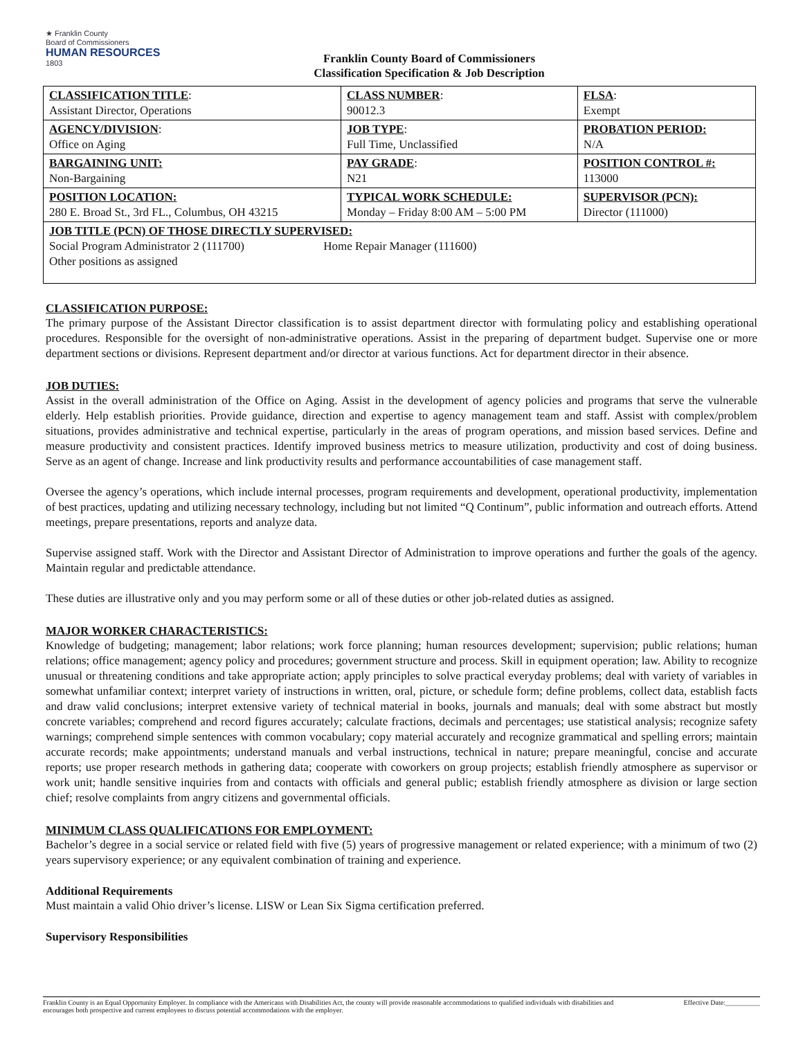★ Franklin County
Board of Commissioners
HUMAN RESOURCES
1803
Franklin County Board of Commissioners
Classification Specification & Job Description
| CLASSIFICATION TITLE : Assistant Director, Operations | CLASS NUMBER : 90012.3 | FLSA : Exempt |
| AGENCY/DIVISION : Office on Aging | JOB TYPE : Full Time, Unclassified | PROBATION PERIOD: N/A |
| BARGAINING UNIT: Non-Bargaining | PAY GRADE : N21 | POSITION CONTROL #: 113000 |
| POSITION LOCATION: 280 E. Broad St., 3rd FL., Columbus, OH 43215 | TYPICAL WORK SCHEDULE: Monday – Friday 8:00 AM – 5:00 PM | SUPERVISOR (PCN): Director (111000) |
| JOB TITLE (PCN) OF THOSE DIRECTLY SUPERVISED: Social Program Administrator 2 (111700) Home Repair Manager (111600) Other positions as assigned | | |
CLASSIFICATION PURPOSE:
The primary purpose of the Assistant Director classification is to assist department director with formulating policy and establishing operational procedures. Responsible for the oversight of non-administrative operations. Assist in the preparing of department budget. Supervise one or more department sections or divisions. Represent department and/or director at various functions. Act for department director in their absence.
JOB DUTIES:
Assist in the overall administration of the Office on Aging. Assist in the development of agency policies and programs that serve the vulnerable elderly. Help establish priorities. Provide guidance, direction and expertise to agency management team and staff. Assist with complex/problem situations, provides administrative and technical expertise, particularly in the areas of program operations, and mission based services. Define and measure productivity and consistent practices. Identify improved business metrics to measure utilization, productivity and cost of doing business. Serve as an agent of change. Increase and link productivity results and performance accountabilities of case management staff.
Oversee the agency’s operations, which include internal processes, program requirements and development, operational productivity, implementation of best practices, updating and utilizing necessary technology, including but not limited “Q Continum”, public information and outreach efforts. Attend meetings, prepare presentations, reports and analyze data.
Supervise assigned staff. Work with the Director and Assistant Director of Administration to improve operations and further the goals of the agency. Maintain regular and predictable attendance.
These duties are illustrative only and you may perform some or all of these duties or other job-related duties as assigned.
MAJOR WORKER CHARACTERISTICS:
Knowledge of budgeting; management; labor relations; work force planning; human resources development; supervision; public relations; human relations; office management; agency policy and procedures; government structure and process. Skill in equipment operation; law. Ability to recognize unusual or threatening conditions and take appropriate action; apply principles to solve practical everyday problems; deal with variety of variables in somewhat unfamiliar context; interpret variety of instructions in written, oral, picture, or schedule form; define problems, collect data, establish facts and draw valid conclusions; interpret extensive variety of technical material in books, journals and manuals; deal with some abstract but mostly concrete variables; comprehend and record figures accurately; calculate fractions, decimals and percentages; use statistical analysis; recognize safety warnings; comprehend simple sentences with common vocabulary; copy material accurately and recognize grammatical and spelling errors; maintain accurate records; make appointments; understand manuals and verbal instructions, technical in nature; prepare meaningful, concise and accurate reports; use proper research methods in gathering data; cooperate with coworkers on group projects; establish friendly atmosphere as supervisor or work unit; handle sensitive inquiries from and contacts with officials and general public; establish friendly atmosphere as division or large section chief; resolve complaints from angry citizens and governmental officials.
MINIMUM CLASS QUALIFICATIONS FOR EMPLOYMENT:
Bachelor’s degree in a social service or related field with five (5) years of progressive management or related experience; with a minimum of two (2) years supervisory experience; or any equivalent combination of training and experience.
Additional Requirements
Must maintain a valid Ohio driver’s license. LISW or Lean Six Sigma certification preferred.
Supervisory Responsibilities
Franklin County is an Equal Opportunity Employer. In compliance with the Americans with Disabilities Act, the county will provide reasonable accommodations to qualified individuals with disabilities and encourages both prospective and current employees to discuss potential accommodations with the employer. Effective Date:__________